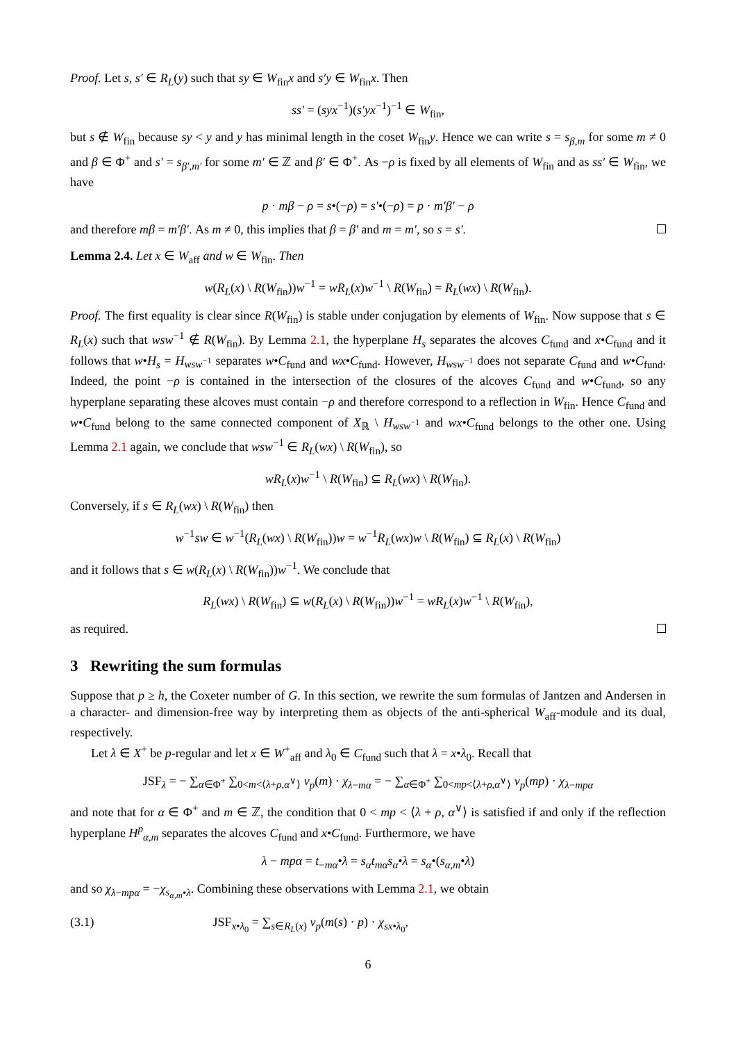Proof. Let s, s′ ∈ R<sub>L</sub>(y) such that sy ∈ W<sub>fin</sub>x and s′y ∈ W<sub>fin</sub>x. Then
ss′ = (syx<sup>−1</sup>)(s′yx<sup>−1</sup>)<sup>−1</sup> ∈ W<sub>fin</sub>,
but s ∉ W<sub>fin</sub> because sy < y and y has minimal length in the coset W<sub>fin</sub>y. Hence we can write s = s<sub>β,m</sub> for some m ≠ 0 and β ∈ Φ<sup>+</sup> and s′ = s<sub>β′,m′</sub> for some m′ ∈ ℤ and β′ ∈ Φ<sup>+</sup>. As −ρ is fixed by all elements of W<sub>fin</sub> and as ss′ ∈ W<sub>fin</sub>, we have
p · mβ − ρ = s•(−ρ) = s′•(−ρ) = p · m′β′ − ρ
and therefore mβ = m′β′. As m ≠ 0, this implies that β = β′ and m = m′, so s = s′.
Lemma 2.4. Let x ∈ W<sub>aff</sub> and w ∈ W<sub>fin</sub>. Then
w(R<sub>L</sub>(x) \ R(W<sub>fin</sub>))w<sup>−1</sup> = wR<sub>L</sub>(x)w<sup>−1</sup> \ R(W<sub>fin</sub>) = R<sub>L</sub>(wx) \ R(W<sub>fin</sub>).
Proof. The first equality is clear since R(W<sub>fin</sub>) is stable under conjugation by elements of W<sub>fin</sub>. Now suppose that s ∈ R<sub>L</sub>(x) such that wsw<sup>−1</sup> ∉ R(W<sub>fin</sub>). By Lemma 2.1, the hyperplane H<sub>s</sub> separates the alcoves C<sub>fund</sub> and x•C<sub>fund</sub> and it follows that w•H<sub>s</sub> = H<sub>wsw<sup>−1</sup></sub> separates w•C<sub>fund</sub> and wx•C<sub>fund</sub>. However, H<sub>wsw<sup>−1</sup></sub> does not separate C<sub>fund</sub> and w•C<sub>fund</sub>. Indeed, the point −ρ is contained in the intersection of the closures of the alcoves C<sub>fund</sub> and w•C<sub>fund</sub>, so any hyperplane separating these alcoves must contain −ρ and therefore correspond to a reflection in W<sub>fin</sub>. Hence C<sub>fund</sub> and w•C<sub>fund</sub> belong to the same connected component of X<sub>ℝ</sub> \ H<sub>wsw<sup>−1</sup></sub> and wx•C<sub>fund</sub> belongs to the other one. Using Lemma 2.1 again, we conclude that wsw<sup>−1</sup> ∈ R<sub>L</sub>(wx) \ R(W<sub>fin</sub>), so
wR<sub>L</sub>(x)w<sup>−1</sup> \ R(W<sub>fin</sub>) ⊆ R<sub>L</sub>(wx) \ R(W<sub>fin</sub>).
Conversely, if s ∈ R<sub>L</sub>(wx) \ R(W<sub>fin</sub>) then
w<sup>−1</sup>sw ∈ w<sup>−1</sup>(R<sub>L</sub>(wx) \ R(W<sub>fin</sub>))w = w<sup>−1</sup>R<sub>L</sub>(wx)w \ R(W<sub>fin</sub>) ⊆ R<sub>L</sub>(x) \ R(W<sub>fin</sub>)
and it follows that s ∈ w(R<sub>L</sub>(x) \ R(W<sub>fin</sub>))w<sup>−1</sup>. We conclude that
R<sub>L</sub>(wx) \ R(W<sub>fin</sub>) ⊆ w(R<sub>L</sub>(x) \ R(W<sub>fin</sub>))w<sup>−1</sup> = wR<sub>L</sub>(x)w<sup>−1</sup> \ R(W<sub>fin</sub>),
as required.
3 Rewriting the sum formulas
Suppose that p ≥ h, the Coxeter number of G. In this section, we rewrite the sum formulas of Jantzen and Andersen in a character- and dimension-free way by interpreting them as objects of the anti-spherical W<sub>aff</sub>-module and its dual, respectively.
Let λ ∈ X<sup>+</sup> be p-regular and let x ∈ W<sup>+</sup><sub>aff</sub> and λ<sub>0</sub> ∈ C<sub>fund</sub> such that λ = x•λ<sub>0</sub>. Recall that
JSF<sub>λ</sub> = − ∑<sub>α∈Φ<sup>+</sup></sub> ∑<sub>0<m<⟨λ+ρ,α<sup>∨</sup>⟩</sub> ν<sub>p</sub>(m) · χ<sub>λ−mα</sub> = − ∑<sub>α∈Φ<sup>+</sup></sub> ∑<sub>0<mp<⟨λ+ρ,α<sup>∨</sup>⟩</sub> ν<sub>p</sub>(mp) · χ<sub>λ−mpα</sub>
and note that for α ∈ Φ<sup>+</sup> and m ∈ ℤ, the condition that 0 < mp < ⟨λ + ρ, α<sup>∨</sup>⟩ is satisfied if and only if the reflection hyperplane H<sup>p</sup><sub>α,m</sub> separates the alcoves C<sub>fund</sub> and x•C<sub>fund</sub>. Furthermore, we have
λ − mpα = t<sub>−mα</sub>•λ = s<sub>α</sub>t<sub>mα</sub>s<sub>α</sub>•λ = s<sub>α</sub>•(s<sub>α,m</sub>•λ)
and so χ<sub>λ−mpα</sub> = −χ<sub>s<sub>α,m</sub>•λ</sub>. Combining these observations with Lemma 2.1, we obtain
(3.1) JSF<sub>x•λ<sub>0</sub></sub> = ∑<sub>s∈R<sub>L</sub>(x)</sub> ν<sub>p</sub>(m(s) · p) · χ<sub>sx•λ<sub>0</sub></sub>,
6